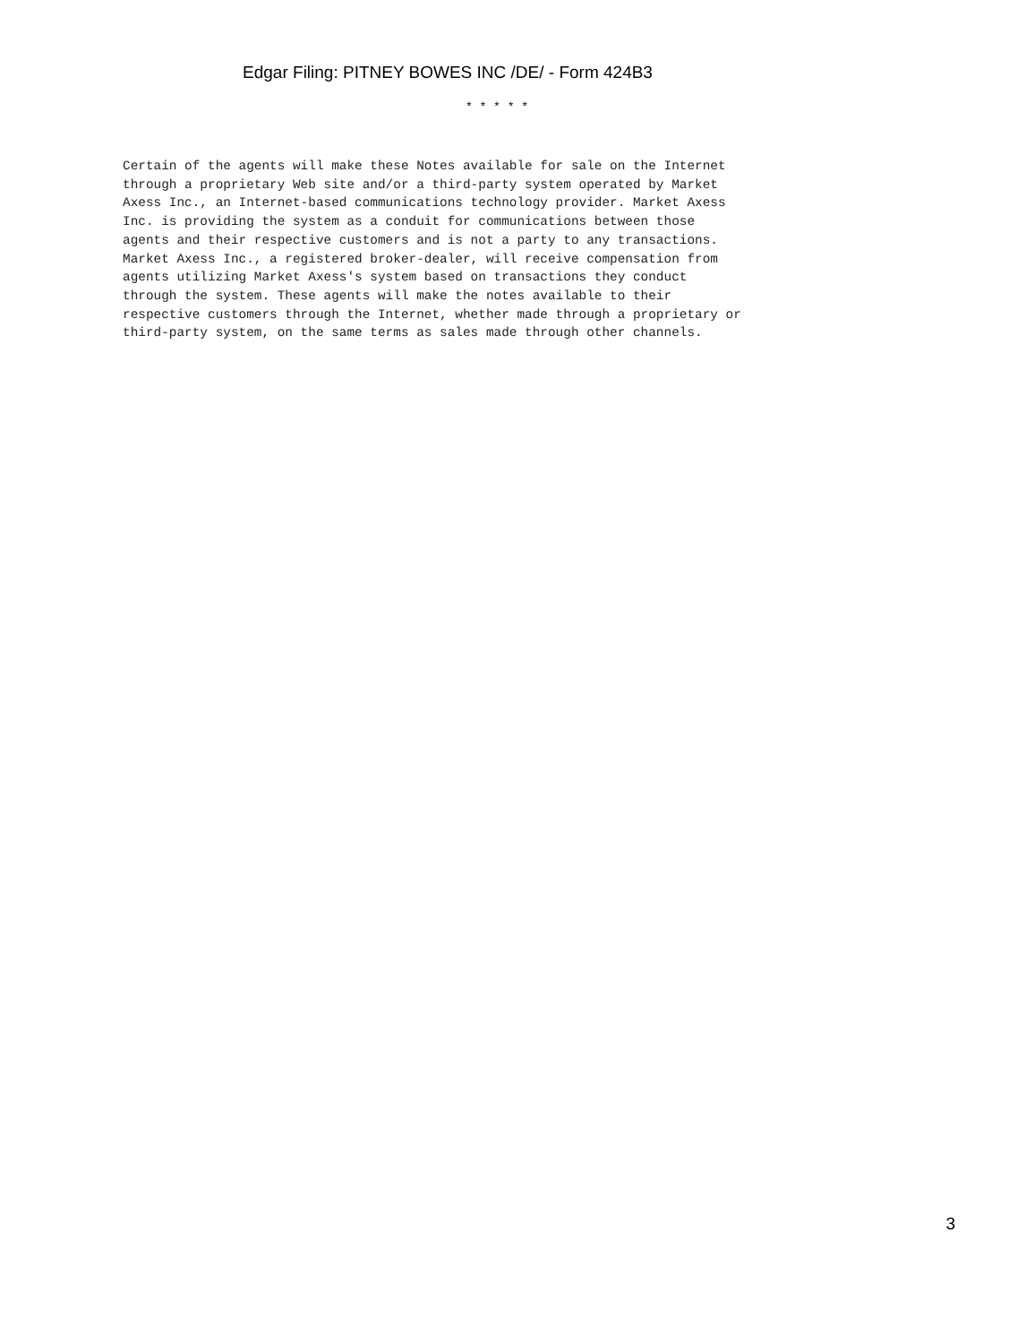Edgar Filing: PITNEY BOWES INC /DE/ - Form 424B3
* * * * *
Certain of the agents will make these Notes available for sale on the Internet
through a proprietary Web site and/or a third-party system operated by Market
Axess Inc., an Internet-based communications technology provider. Market Axess
Inc. is providing the system as a conduit for communications between those
agents and their respective customers and is not a party to any transactions.
Market Axess Inc., a registered broker-dealer, will receive compensation from
agents utilizing Market Axess's system based on transactions they conduct
through the system. These agents will make the notes available to their
respective customers through the Internet, whether made through a proprietary or
third-party system, on the same terms as sales made through other channels.
3